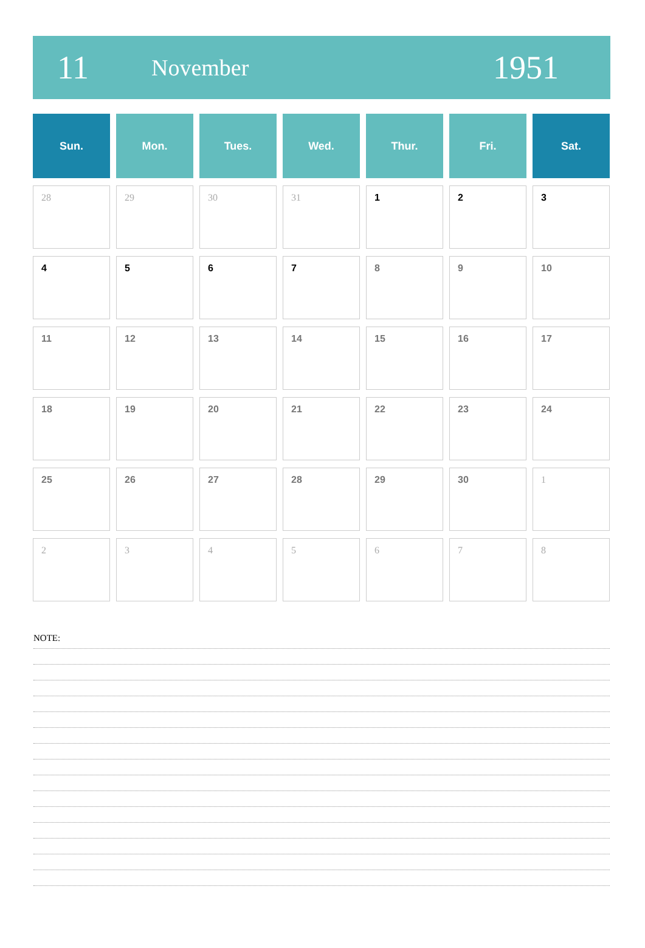11
November
1951
| Sun. | Mon. | Tues. | Wed. | Thur. | Fri. | Sat. |
| --- | --- | --- | --- | --- | --- | --- |
| 28 | 29 | 30 | 31 | 1 | 2 | 3 |
| 4 | 5 | 6 | 7 | 8 | 9 | 10 |
| 11 | 12 | 13 | 14 | 15 | 16 | 17 |
| 18 | 19 | 20 | 21 | 22 | 23 | 24 |
| 25 | 26 | 27 | 28 | 29 | 30 | 1 |
| 2 | 3 | 4 | 5 | 6 | 7 | 8 |
NOTE: